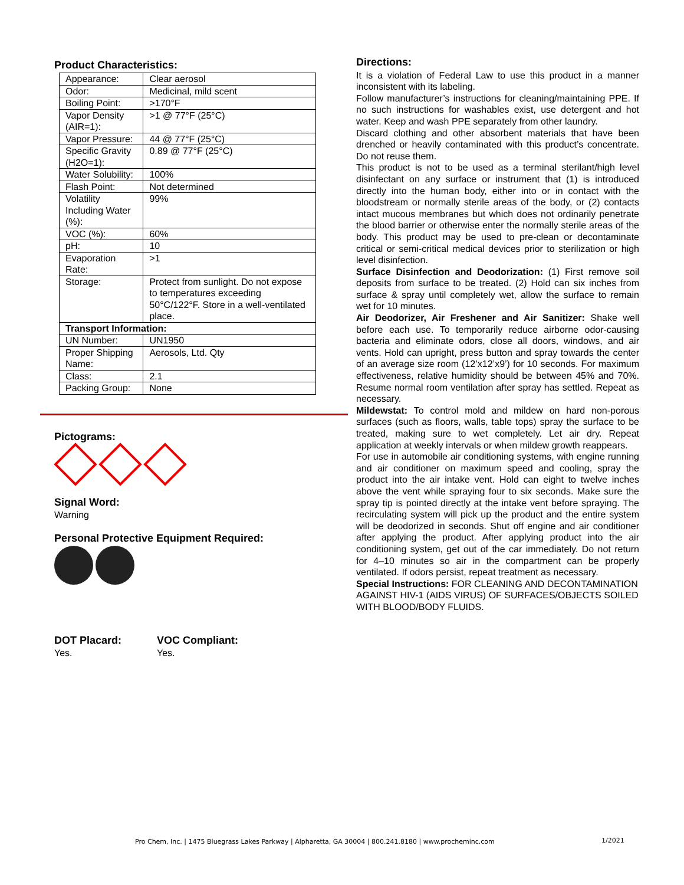Product Characteristics:
| Appearance: | | Clear aerosol |
| Odor: | | Medicinal, mild scent |
| Boiling Point: | | >170°F |
| Vapor Density (AIR=1): | | >1 @ 77°F (25°C) |
| Vapor Pressure: | | 44 @ 77°F (25°C) |
| Specific Gravity (H2O=1): | | 0.89 @ 77°F (25°C) |
| Water Solubility: | | 100% |
| Flash Point: | | Not determined |
| Volatility Including Water (%): | | 99% |
| VOC (%): | | 60% |
| pH: | | 10 |
| Evaporation Rate: | | >1 |
| Storage: | Protect from sunlight. Do not expose to temperatures exceeding 50°C/122°F. Store in a well-ventilated place. | |
| Transport Information: | | |
| UN Number: | | UN1950 |
| Proper Shipping Name: | | Aerosols, Ltd. Qty |
| Class: | | 2.1 |
| Packing Group: | | None |
Pictograms:
Signal Word:
Warning
Personal Protective Equipment Required:
DOT Placard:
Yes.
VOC Compliant:
Yes.
Directions:
It is a violation of Federal Law to use this product in a manner inconsistent with its labeling.
Follow manufacturer’s instructions for cleaning/maintaining PPE. If no such instructions for washables exist, use detergent and hot water. Keep and wash PPE separately from other laundry.
Discard clothing and other absorbent materials that have been drenched or heavily contaminated with this product’s concentrate. Do not reuse them.
This product is not to be used as a terminal sterilant/high level disinfectant on any surface or instrument that (1) is introduced directly into the human body, either into or in contact with the bloodstream or normally sterile areas of the body, or (2) contacts intact mucous membranes but which does not ordinarily penetrate the blood barrier or otherwise enter the normally sterile areas of the body. This product may be used to pre-clean or decontaminate critical or semi-critical medical devices prior to sterilization or high level disinfection.
Surface Disinfection and Deodorization: (1) First remove soil deposits from surface to be treated. (2) Hold can six inches from surface & spray until completely wet, allow the surface to remain wet for 10 minutes.
Air Deodorizer, Air Freshener and Air Sanitizer: Shake well before each use. To temporarily reduce airborne odor-causing bacteria and eliminate odors, close all doors, windows, and air vents. Hold can upright, press button and spray towards the center of an average size room (12’x12’x9’) for 10 seconds. For maximum effectiveness, relative humidity should be between 45% and 70%. Resume normal room ventilation after spray has settled. Repeat as necessary.
Mildewstat: To control mold and mildew on hard non-porous surfaces (such as floors, walls, table tops) spray the surface to be treated, making sure to wet completely. Let air dry. Repeat application at weekly intervals or when mildew growth reappears.
For use in automobile air conditioning systems, with engine running and air conditioner on maximum speed and cooling, spray the product into the air intake vent. Hold can eight to twelve inches above the vent while spraying four to six seconds. Make sure the spray tip is pointed directly at the intake vent before spraying. The recirculating system will pick up the product and the entire system will be deodorized in seconds. Shut off engine and air conditioner after applying the product. After applying product into the air conditioning system, get out of the car immediately. Do not return for 4–10 minutes so air in the compartment can be properly ventilated. If odors persist, repeat treatment as necessary.
Special Instructions: FOR CLEANING AND DECONTAMINATION AGAINST HIV-1 (AIDS VIRUS) OF SURFACES/OBJECTS SOILED WITH BLOOD/BODY FLUIDS.
Pro Chem, Inc. | 1475 Bluegrass Lakes Parkway | Alpharetta, GA 30004 | 800.241.8180 | www.procheminc.com
1/2021